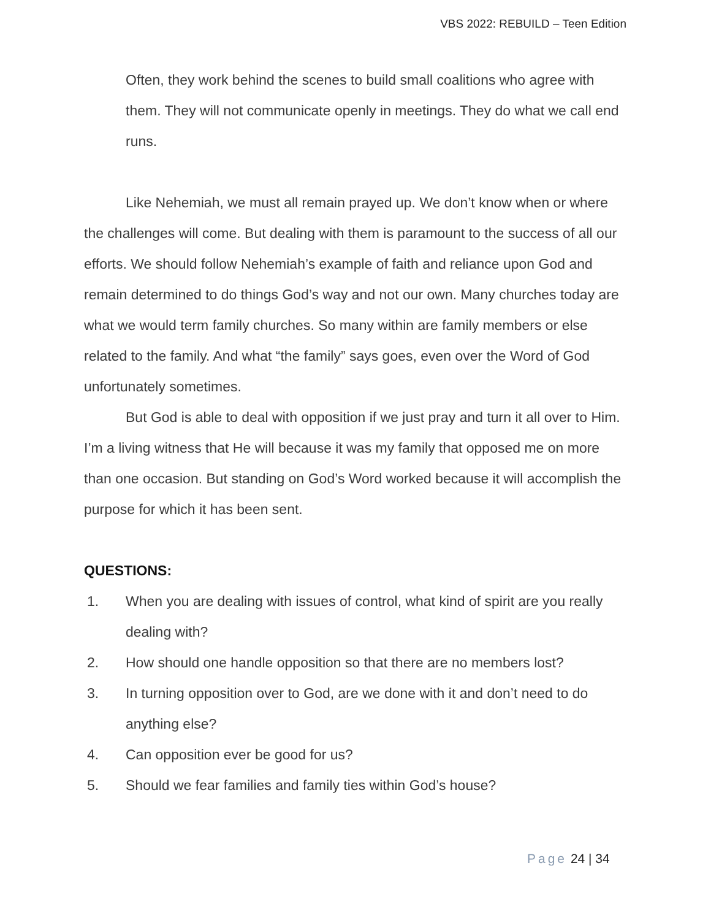VBS 2022: REBUILD – Teen Edition
Often, they work behind the scenes to build small coalitions who agree with them. They will not communicate openly in meetings. They do what we call end runs.
Like Nehemiah, we must all remain prayed up. We don’t know when or where the challenges will come. But dealing with them is paramount to the success of all our efforts. We should follow Nehemiah’s example of faith and reliance upon God and remain determined to do things God’s way and not our own. Many churches today are what we would term family churches. So many within are family members or else related to the family. And what “the family” says goes, even over the Word of God unfortunately sometimes.
But God is able to deal with opposition if we just pray and turn it all over to Him. I’m a living witness that He will because it was my family that opposed me on more than one occasion. But standing on God’s Word worked because it will accomplish the purpose for which it has been sent.
QUESTIONS:
1. When you are dealing with issues of control, what kind of spirit are you really dealing with?
2. How should one handle opposition so that there are no members lost?
3. In turning opposition over to God, are we done with it and don’t need to do anything else?
4. Can opposition ever be good for us?
5. Should we fear families and family ties within God’s house?
Page 24 | 34